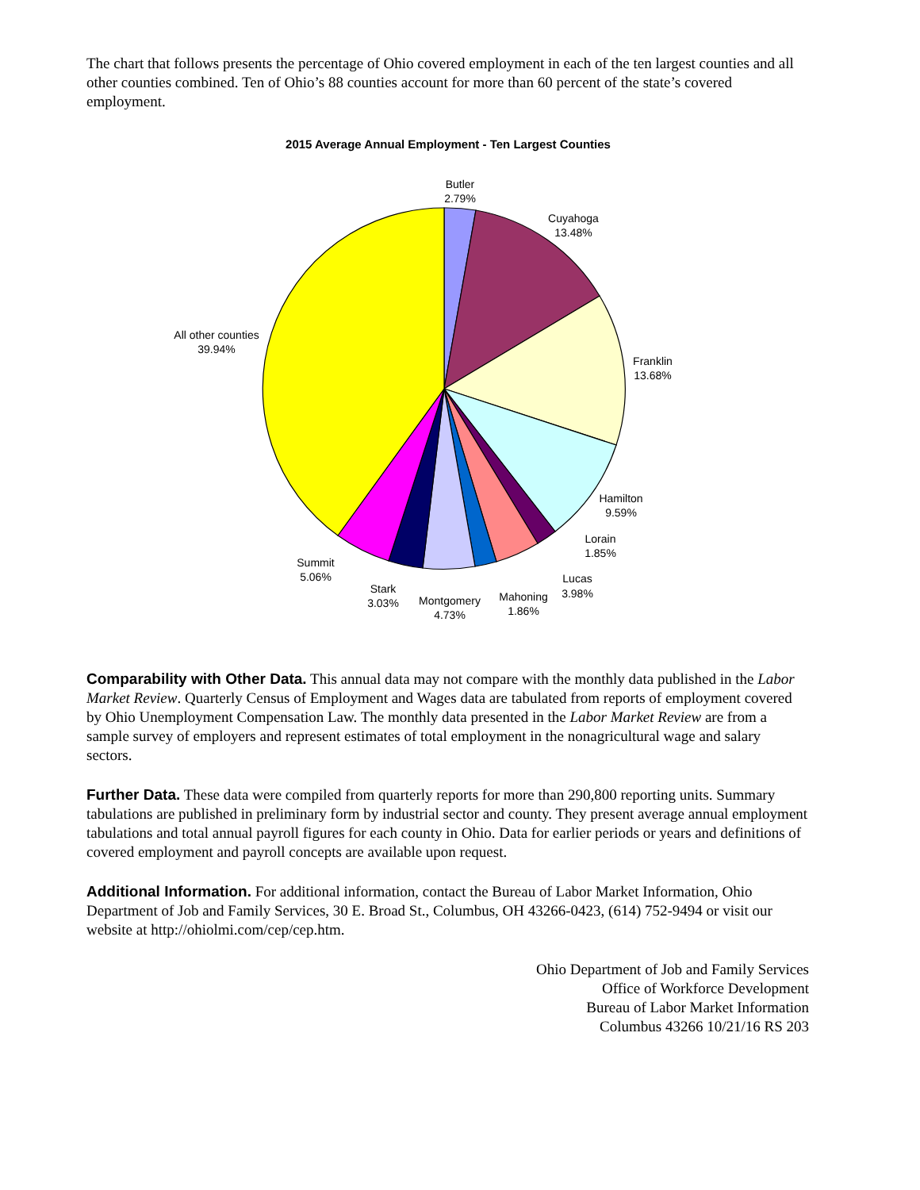The chart that follows presents the percentage of Ohio covered employment in each of the ten largest counties and all other counties combined. Ten of Ohio’s 88 counties account for more than 60 percent of the state’s covered employment.
2015 Average Annual Employment - Ten Largest Counties
Butler
2.79%
Cuyahoga
13.48%
Franklin
13.68%
Hamilton
9.59%
Lorain
1.85%
Lucas
3.98%
Mahoning
1.86%
Montgomery
4.73%
Stark
3.03%
Summit
5.06%
All other counties
39.94%
Comparability with Other Data. This annual data may not compare with the monthly data published in the Labor Market Review. Quarterly Census of Employment and Wages data are tabulated from reports of employment covered by Ohio Unemployment Compensation Law. The monthly data presented in the Labor Market Review are from a sample survey of employers and represent estimates of total employment in the nonagricultural wage and salary sectors.
Further Data. These data were compiled from quarterly reports for more than 290,800 reporting units. Summary tabulations are published in preliminary form by industrial sector and county. They present average annual employment tabulations and total annual payroll figures for each county in Ohio. Data for earlier periods or years and definitions of covered employment and payroll concepts are available upon request.
Additional Information. For additional information, contact the Bureau of Labor Market Information, Ohio Department of Job and Family Services, 30 E. Broad St., Columbus, OH 43266-0423, (614) 752-9494 or visit our website at http://ohiolmi.com/cep/cep.htm.
Ohio Department of Job and Family Services
Office of Workforce Development
Bureau of Labor Market Information
Columbus 43266 10/21/16 RS 203